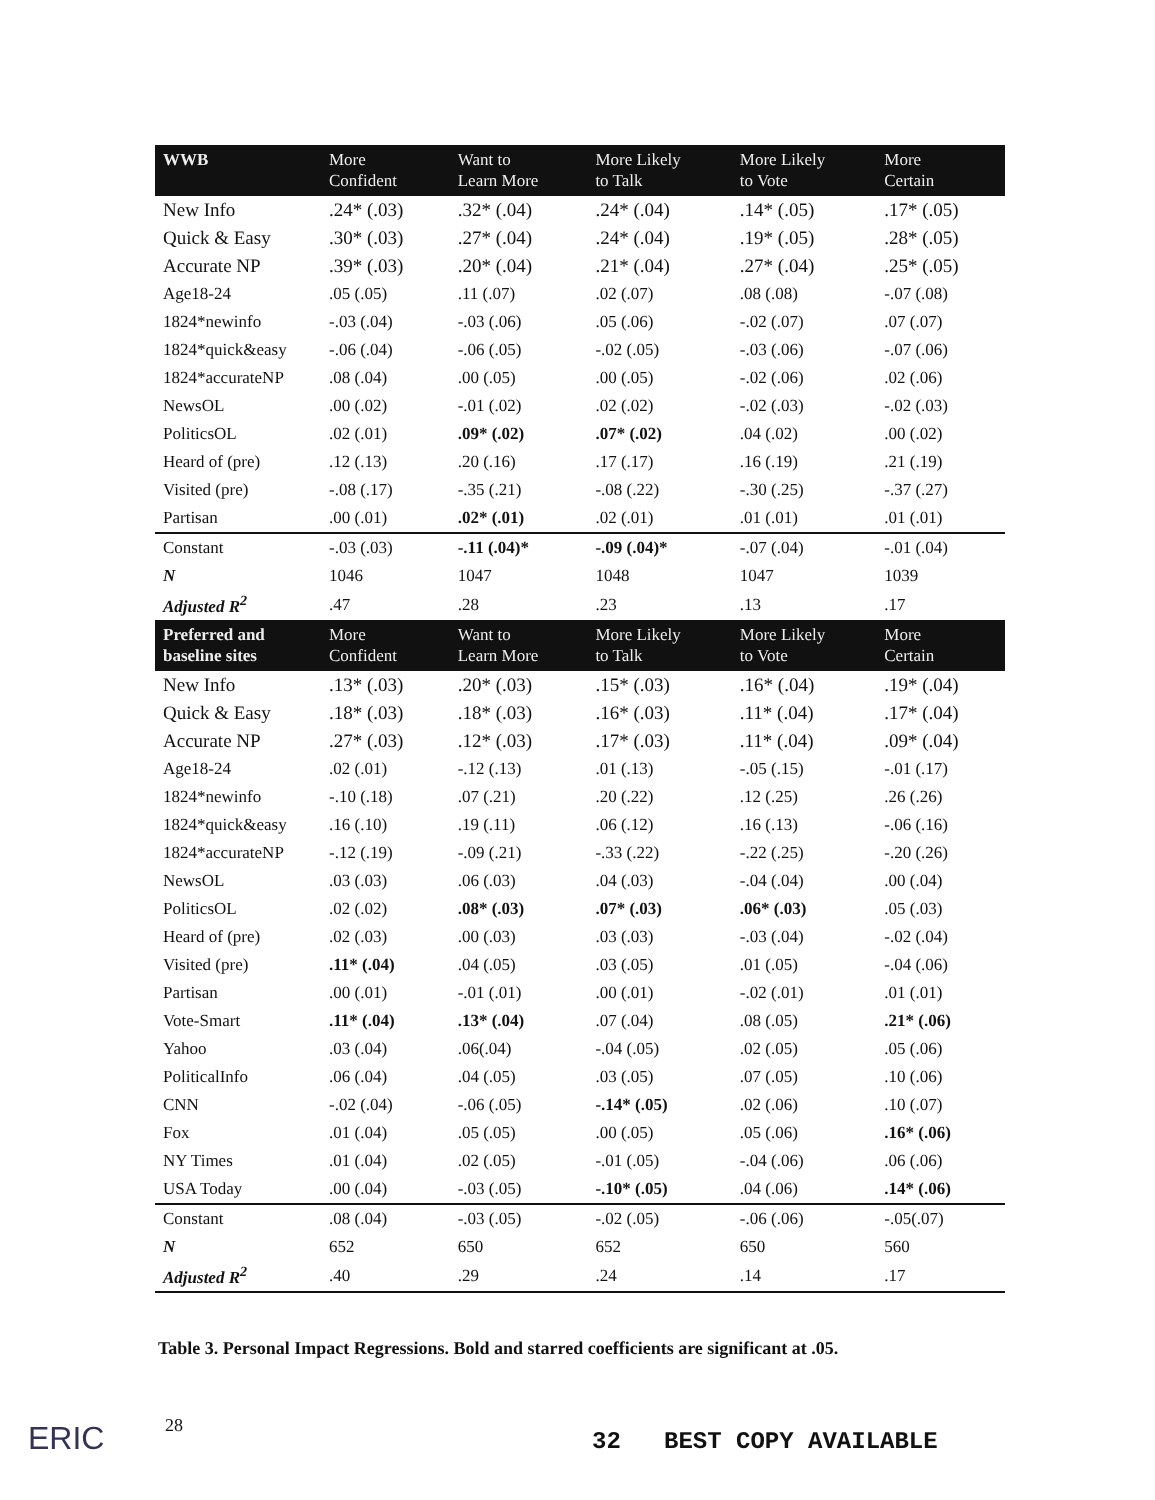| WWB | More Confident | Want to Learn More | More Likely to Talk | More Likely to Vote | More Certain |
| --- | --- | --- | --- | --- | --- |
| New Info | .24* (.03) | .32* (.04) | .24* (.04) | .14* (.05) | .17* (.05) |
| Quick & Easy | .30* (.03) | .27* (.04) | .24* (.04) | .19* (.05) | .28* (.05) |
| Accurate NP | .39* (.03) | .20* (.04) | .21* (.04) | .27* (.04) | .25* (.05) |
| Age18-24 | .05 (.05) | .11 (.07) | .02 (.07) | .08 (.08) | -.07 (.08) |
| 1824*newinfo | -.03 (.04) | -.03 (.06) | .05 (.06) | -.02 (.07) | .07 (.07) |
| 1824*quick&easy | -.06 (.04) | -.06 (.05) | -.02 (.05) | -.03 (.06) | -.07 (.06) |
| 1824*accurateNP | .08 (.04) | .00 (.05) | .00 (.05) | -.02 (.06) | .02 (.06) |
| NewsOL | .00 (.02) | -.01 (.02) | .02 (.02) | -.02 (.03) | -.02 (.03) |
| PoliticsOL | .02 (.01) | .09* (.02) | .07* (.02) | .04 (.02) | .00 (.02) |
| Heard of (pre) | .12 (.13) | .20 (.16) | .17 (.17) | .16 (.19) | .21 (.19) |
| Visited (pre) | -.08 (.17) | -.35 (.21) | -.08 (.22) | -.30 (.25) | -.37 (.27) |
| Partisan | .00 (.01) | .02* (.01) | .02 (.01) | .01 (.01) | .01 (.01) |
| Constant | -.03 (.03) | -.11 (.04)* | -.09 (.04)* | -.07 (.04) | -.01 (.04) |
| N | 1046 | 1047 | 1048 | 1047 | 1039 |
| Adjusted R<sup>2</sup> | .47 | .28 | .23 | .13 | .17 |
| Preferred and baseline sites | More Confident | Want to Learn More | More Likely to Talk | More Likely to Vote | More Certain |
| New Info | .13* (.03) | .20* (.03) | .15* (.03) | .16* (.04) | .19* (.04) |
| Quick & Easy | .18* (.03) | .18* (.03) | .16* (.03) | .11* (.04) | .17* (.04) |
| Accurate NP | .27* (.03) | .12* (.03) | .17* (.03) | .11* (.04) | .09* (.04) |
| Age18-24 | .02 (.01) | -.12 (.13) | .01 (.13) | -.05 (.15) | -.01 (.17) |
| 1824*newinfo | -.10 (.18) | .07 (.21) | .20 (.22) | .12 (.25) | .26 (.26) |
| 1824*quick&easy | .16 (.10) | .19 (.11) | .06 (.12) | .16 (.13) | -.06 (.16) |
| 1824*accurateNP | -.12 (.19) | -.09 (.21) | -.33 (.22) | -.22 (.25) | -.20 (.26) |
| NewsOL | .03 (.03) | .06 (.03) | .04 (.03) | -.04 (.04) | .00 (.04) |
| PoliticsOL | .02 (.02) | .08* (.03) | .07* (.03) | .06* (.03) | .05 (.03) |
| Heard of (pre) | .02 (.03) | .00 (.03) | .03 (.03) | -.03 (.04) | -.02 (.04) |
| Visited (pre) | .11* (.04) | .04 (.05) | .03 (.05) | .01 (.05) | -.04 (.06) |
| Partisan | .00 (.01) | -.01 (.01) | .00 (.01) | -.02 (.01) | .01 (.01) |
| Vote-Smart | .11* (.04) | .13* (.04) | .07 (.04) | .08 (.05) | .21* (.06) |
| Yahoo | .03 (.04) | .06(.04) | -.04 (.05) | .02 (.05) | .05 (.06) |
| PoliticalInfo | .06 (.04) | .04 (.05) | .03 (.05) | .07 (.05) | .10 (.06) |
| CNN | -.02 (.04) | -.06 (.05) | -.14* (.05) | .02 (.06) | .10 (.07) |
| Fox | .01 (.04) | .05 (.05) | .00 (.05) | .05 (.06) | .16* (.06) |
| NY Times | .01 (.04) | .02 (.05) | -.01 (.05) | -.04 (.06) | .06 (.06) |
| USA Today | .00 (.04) | -.03 (.05) | -.10* (.05) | .04 (.06) | .14* (.06) |
| Constant | .08 (.04) | -.03 (.05) | -.02 (.05) | -.06 (.06) | -.05(.07) |
| N | 652 | 650 | 652 | 650 | 560 |
| Adjusted R<sup>2</sup> | .40 | .29 | .24 | .14 | .17 |
Table 3. Personal Impact Regressions. Bold and starred coefficients are significant at .05.
ERIC 28
32 BEST COPY AVAILABLE